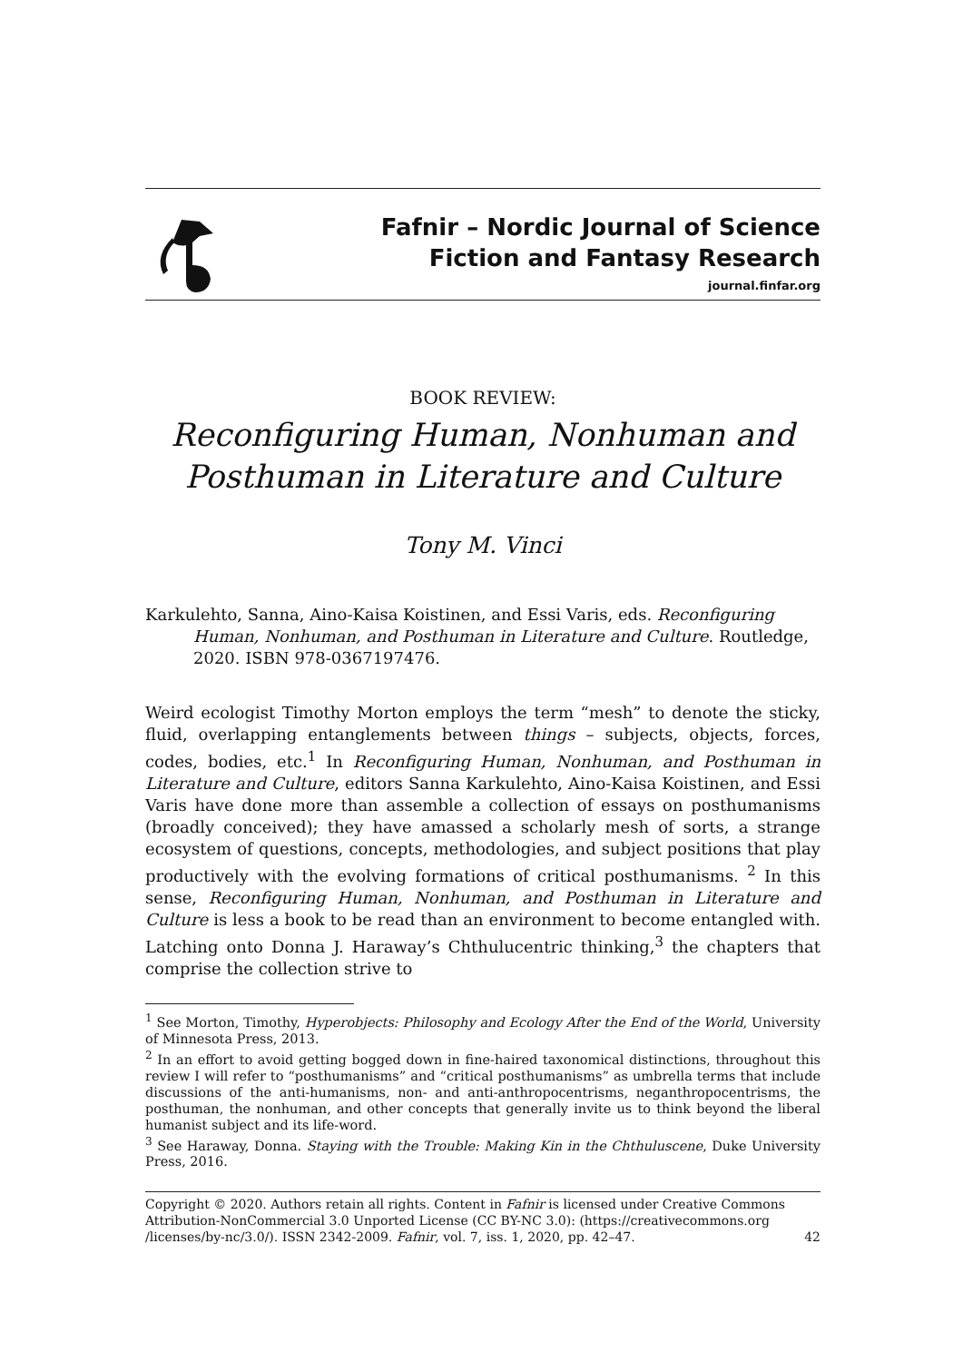Fafnir – Nordic Journal of Science
Fiction and Fantasy Research
journal.finfar.org
BOOK REVIEW:
Reconfiguring Human, Nonhuman and Posthuman in Literature and Culture
Tony M. Vinci
Karkulehto, Sanna, Aino-Kaisa Koistinen, and Essi Varis, eds. Reconfiguring Human, Nonhuman, and Posthuman in Literature and Culture. Routledge, 2020. ISBN 978-0367197476.
Weird ecologist Timothy Morton employs the term “mesh” to denote the sticky, fluid, overlapping entanglements between things – subjects, objects, forces, codes, bodies, etc.<sup>1</sup> In Reconfiguring Human, Nonhuman, and Posthuman in Literature and Culture, editors Sanna Karkulehto, Aino-Kaisa Koistinen, and Essi Varis have done more than assemble a collection of essays on posthumanisms (broadly conceived); they have amassed a scholarly mesh of sorts, a strange ecosystem of questions, concepts, methodologies, and subject positions that play productively with the evolving formations of critical posthumanisms. <sup>2</sup> In this sense, Reconfiguring Human, Nonhuman, and Posthuman in Literature and Culture is less a book to be read than an environment to become entangled with. Latching onto Donna J. Haraway’s Chthulucentric thinking,<sup>3</sup> the chapters that comprise the collection strive to
<sup>1</sup> See Morton, Timothy, Hyperobjects: Philosophy and Ecology After the End of the World, University of Minnesota Press, 2013.
<sup>2</sup> In an effort to avoid getting bogged down in fine-haired taxonomical distinctions, throughout this review I will refer to “posthumanisms” and “critical posthumanisms” as umbrella terms that include discussions of the anti-humanisms, non- and anti-anthropocentrisms, negan­thropocentrisms, the posthuman, the nonhuman, and other concepts that generally invite us to think beyond the liberal humanist subject and its life-word.
<sup>3</sup> See Haraway, Donna. Staying with the Trouble: Making Kin in the Chthuluscene, Duke University Press, 2016.
Copyright © 2020. Authors retain all rights. Content in Fafnir is licensed under Creative Commons Attribution-NonCommercial 3.0 Unported License (CC BY-NC 3.0): (https://creativecommons.org /licenses/by-nc/3.0/). ISSN 2342-2009. Fafnir, vol. 7, iss. 1, 2020, pp. 42–47. 42